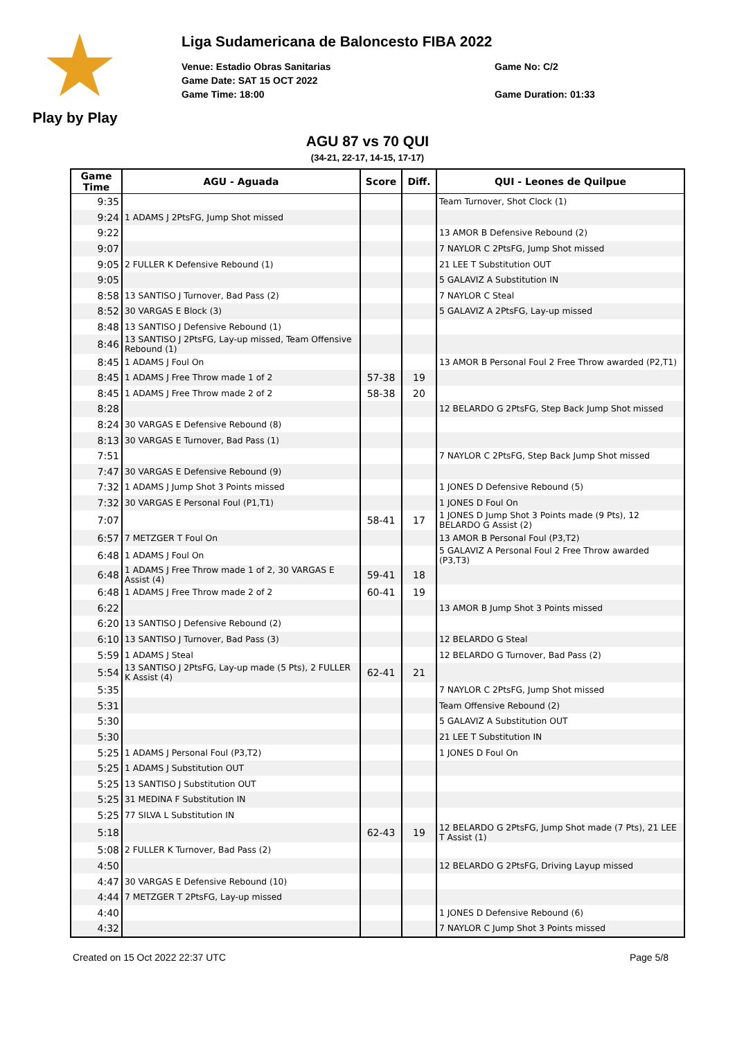Play by Play
Liga Sudamericana de Baloncesto FIBA 2022
Venue: Estadio Obras Sanitarias
Game No: C/2
Game Date: SAT 15 OCT 2022
Game Time: 18:00
Game Duration: 01:33
AGU 87 vs 70 QUI
(34-21, 22-17, 14-15, 17-17)
| Game Time | AGU - Aguada | Score | Diff. | QUI - Leones de Quilpue |
| --- | --- | --- | --- | --- |
| 9:35 | | | | Team Turnover, Shot Clock (1) |
| 9:24 | 1 ADAMS J 2PtsFG, Jump Shot missed | | | |
| 9:22 | | | | 13 AMOR B Defensive Rebound (2) |
| 9:07 | | | | 7 NAYLOR C 2PtsFG, Jump Shot missed |
| 9:05 | 2 FULLER K Defensive Rebound (1) | | | 21 LEE T Substitution OUT |
| 9:05 | | | | 5 GALAVIZ A Substitution IN |
| 8:58 | 13 SANTISO J Turnover, Bad Pass (2) | | | 7 NAYLOR C Steal |
| 8:52 | 30 VARGAS E Block (3) | | | 5 GALAVIZ A 2PtsFG, Lay-up missed |
| 8:48 | 13 SANTISO J Defensive Rebound (1) | | | |
| 8:46 | 13 SANTISO J 2PtsFG, Lay-up missed, Team Offensive Rebound (1) | | | |
| 8:45 | 1 ADAMS J Foul On | | | 13 AMOR B Personal Foul 2 Free Throw awarded (P2,T1) |
| 8:45 | 1 ADAMS J Free Throw made 1 of 2 | 57-38 | 19 | |
| 8:45 | 1 ADAMS J Free Throw made 2 of 2 | 58-38 | 20 | |
| 8:28 | | | | 12 BELARDO G 2PtsFG, Step Back Jump Shot missed |
| 8:24 | 30 VARGAS E Defensive Rebound (8) | | | |
| 8:13 | 30 VARGAS E Turnover, Bad Pass (1) | | | |
| 7:51 | | | | 7 NAYLOR C 2PtsFG, Step Back Jump Shot missed |
| 7:47 | 30 VARGAS E Defensive Rebound (9) | | | |
| 7:32 | 1 ADAMS J Jump Shot 3 Points missed | | | 1 JONES D Defensive Rebound (5) |
| 7:32 | 30 VARGAS E Personal Foul (P1,T1) | | | 1 JONES D Foul On |
| 7:07 | | 58-41 | 17 | 1 JONES D Jump Shot 3 Points made (9 Pts), 12 BELARDO G Assist (2) |
| 6:57 | 7 METZGER T Foul On | | | 13 AMOR B Personal Foul (P3,T2) |
| 6:48 | 1 ADAMS J Foul On | | | 5 GALAVIZ A Personal Foul 2 Free Throw awarded (P3,T3) |
| 6:48 | 1 ADAMS J Free Throw made 1 of 2, 30 VARGAS E Assist (4) | 59-41 | 18 | |
| 6:48 | 1 ADAMS J Free Throw made 2 of 2 | 60-41 | 19 | |
| 6:22 | | | | 13 AMOR B Jump Shot 3 Points missed |
| 6:20 | 13 SANTISO J Defensive Rebound (2) | | | |
| 6:10 | 13 SANTISO J Turnover, Bad Pass (3) | | | 12 BELARDO G Steal |
| 5:59 | 1 ADAMS J Steal | | | 12 BELARDO G Turnover, Bad Pass (2) |
| 5:54 | 13 SANTISO J 2PtsFG, Lay-up made (5 Pts), 2 FULLER K Assist (4) | 62-41 | 21 | |
| 5:35 | | | | 7 NAYLOR C 2PtsFG, Jump Shot missed |
| 5:31 | | | | Team Offensive Rebound (2) |
| 5:30 | | | | 5 GALAVIZ A Substitution OUT |
| 5:30 | | | | 21 LEE T Substitution IN |
| 5:25 | 1 ADAMS J Personal Foul (P3,T2) | | | 1 JONES D Foul On |
| 5:25 | 1 ADAMS J Substitution OUT | | | |
| 5:25 | 13 SANTISO J Substitution OUT | | | |
| 5:25 | 31 MEDINA F Substitution IN | | | |
| 5:25 | 77 SILVA L Substitution IN | | | |
| 5:18 | | 62-43 | 19 | 12 BELARDO G 2PtsFG, Jump Shot made (7 Pts), 21 LEE T Assist (1) |
| 5:08 | 2 FULLER K Turnover, Bad Pass (2) | | | |
| 4:50 | | | | 12 BELARDO G 2PtsFG, Driving Layup missed |
| 4:47 | 30 VARGAS E Defensive Rebound (10) | | | |
| 4:44 | 7 METZGER T 2PtsFG, Lay-up missed | | | |
| 4:40 | | | | 1 JONES D Defensive Rebound (6) |
| 4:32 | | | | 7 NAYLOR C Jump Shot 3 Points missed |
Created on 15 Oct 2022 22:37 UTC Page 5/8